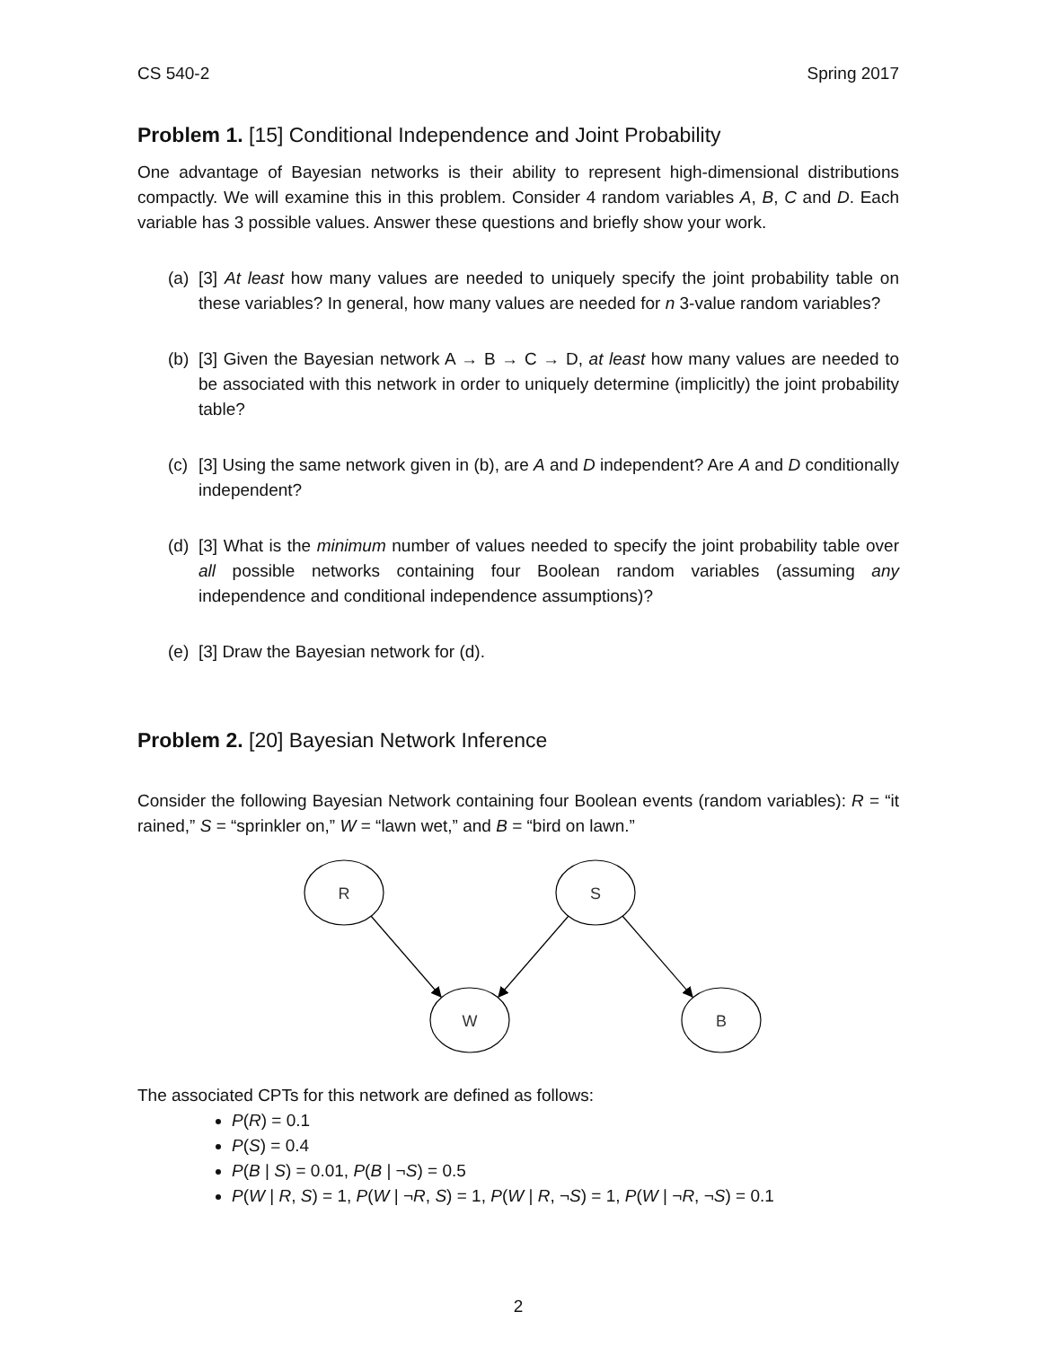CS 540-2 Spring 2017
Problem 1. [15] Conditional Independence and Joint Probability
One advantage of Bayesian networks is their ability to represent high-dimensional distributions compactly. We will examine this in this problem. Consider 4 random variables A, B, C and D. Each variable has 3 possible values. Answer these questions and briefly show your work.
(a)
[3] At least how many values are needed to uniquely specify the joint probability table on these variables? In general, how many values are needed for n 3-value random variables?
(b)
[3] Given the Bayesian network A → B → C → D, at least how many values are needed to be associated with this network in order to uniquely determine (implicitly) the joint probability table?
(c)
[3] Using the same network given in (b), are A and D independent? Are A and D conditionally independent?
(d)
[3] What is the minimum number of values needed to specify the joint probability table over all possible networks containing four Boolean random variables (assuming any independence and conditional independence assumptions)?
(e)
[3] Draw the Bayesian network for (d).
Problem 2. [20] Bayesian Network Inference
Consider the following Bayesian Network containing four Boolean events (random variables): R = “it rained,” S = “sprinkler on,” W = “lawn wet,” and B = “bird on lawn.”
R
S
W
B
The associated CPTs for this network are defined as follows:
P(R) = 0.1
P(S) = 0.4
P(B | S) = 0.01, P(B | ¬S) = 0.5
P(W | R, S) = 1, P(W | ¬R, S) = 1, P(W | R, ¬S) = 1, P(W | ¬R, ¬S) = 0.1
2